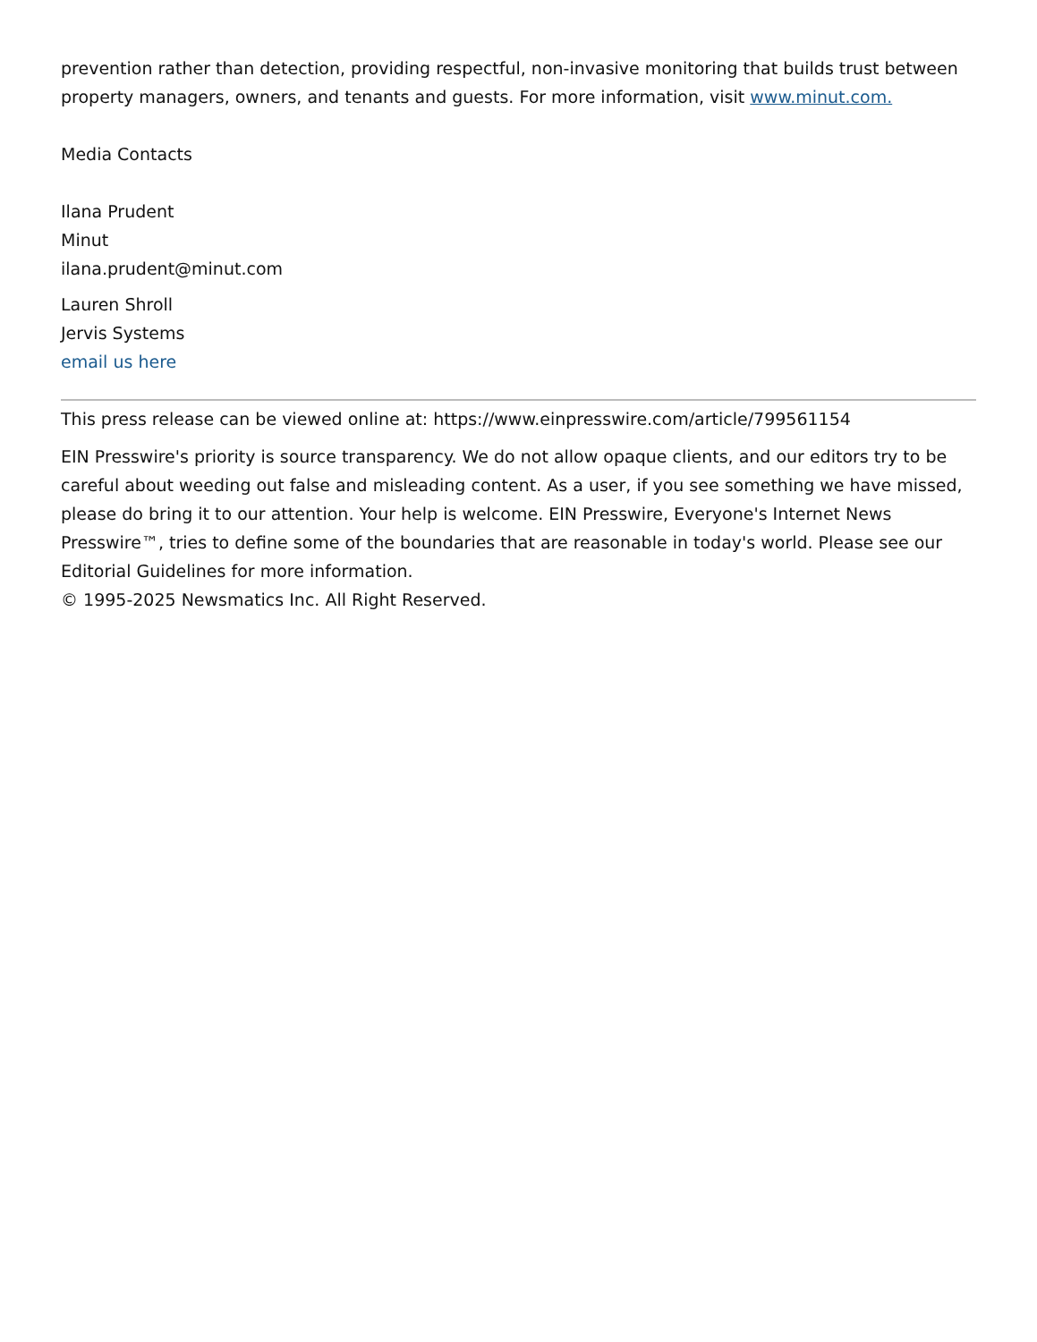prevention rather than detection, providing respectful, non-invasive monitoring that builds trust between property managers, owners, and tenants and guests. For more information, visit www.minut.com.
Media Contacts
Ilana Prudent
Minut
ilana.prudent@minut.com
Lauren Shroll
Jervis Systems
email us here
This press release can be viewed online at: https://www.einpresswire.com/article/799561154
EIN Presswire's priority is source transparency. We do not allow opaque clients, and our editors try to be careful about weeding out false and misleading content. As a user, if you see something we have missed, please do bring it to our attention. Your help is welcome. EIN Presswire, Everyone's Internet News Presswire™, tries to define some of the boundaries that are reasonable in today's world. Please see our Editorial Guidelines for more information.
© 1995-2025 Newsmatics Inc. All Right Reserved.